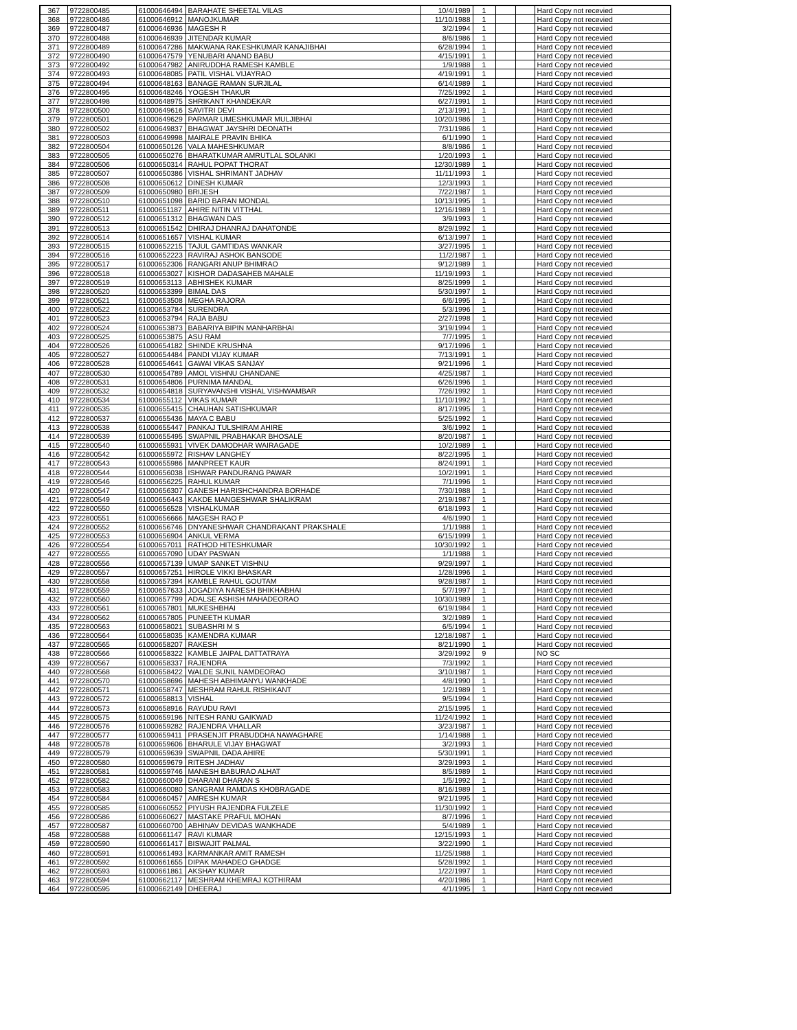| 367 | 9722800485 | 61000646494 | BARAHATE SHEETAL VILAS | 10/4/1989 | 1 | | | Hard Copy not recevied |
| 368 | 9722800486 | 61000646912 | MANOJKUMAR | 11/10/1988 | 1 | | | Hard Copy not recevied |
| 369 | 9722800487 | 61000646936 | MAGESH R | 3/2/1994 | 1 | | | Hard Copy not recevied |
| 370 | 9722800488 | 61000646939 | JITENDAR KUMAR | 8/6/1986 | 1 | | | Hard Copy not recevied |
| 371 | 9722800489 | 61000647286 | MAKWANA RAKESHKUMAR KANAJIBHAI | 6/28/1994 | 1 | | | Hard Copy not recevied |
| 372 | 9722800490 | 61000647579 | YENUBARI ANAND BABU | 4/15/1991 | 1 | | | Hard Copy not recevied |
| 373 | 9722800492 | 61000647982 | ANIRUDDHA RAMESH KAMBLE | 1/9/1988 | 1 | | | Hard Copy not recevied |
| 374 | 9722800493 | 61000648085 | PATIL VISHAL VIJAYRAO | 4/19/1991 | 1 | | | Hard Copy not recevied |
| 375 | 9722800494 | 61000648163 | BANAGE RAMAN SURJILAL | 6/14/1989 | 1 | | | Hard Copy not recevied |
| 376 | 9722800495 | 61000648246 | YOGESH THAKUR | 7/25/1992 | 1 | | | Hard Copy not recevied |
| 377 | 9722800498 | 61000648975 | SHRIKANT KHANDEKAR | 6/27/1991 | 1 | | | Hard Copy not recevied |
| 378 | 9722800500 | 61000649616 | SAVITRI DEVI | 2/13/1991 | 1 | | | Hard Copy not recevied |
| 379 | 9722800501 | 61000649629 | PARMAR UMESHKUMAR MULJIBHAI | 10/20/1986 | 1 | | | Hard Copy not recevied |
| 380 | 9722800502 | 61000649837 | BHAGWAT JAYSHRI DEONATH | 7/31/1986 | 1 | | | Hard Copy not recevied |
| 381 | 9722800503 | 61000649998 | MAIRALE PRAVIN BHIKA | 6/1/1990 | 1 | | | Hard Copy not recevied |
| 382 | 9722800504 | 61000650126 | VALA MAHESHKUMAR | 8/8/1986 | 1 | | | Hard Copy not recevied |
| 383 | 9722800505 | 61000650276 | BHARATKUMAR AMRUTLAL SOLANKI | 1/20/1993 | 1 | | | Hard Copy not recevied |
| 384 | 9722800506 | 61000650314 | RAHUL POPAT THORAT | 12/30/1989 | 1 | | | Hard Copy not recevied |
| 385 | 9722800507 | 61000650386 | VISHAL SHRIMANT JADHAV | 11/11/1993 | 1 | | | Hard Copy not recevied |
| 386 | 9722800508 | 61000650612 | DINESH KUMAR | 12/3/1993 | 1 | | | Hard Copy not recevied |
| 387 | 9722800509 | 61000650980 | BRIJESH | 7/22/1987 | 1 | | | Hard Copy not recevied |
| 388 | 9722800510 | 61000651098 | BARID BARAN MONDAL | 10/13/1995 | 1 | | | Hard Copy not recevied |
| 389 | 9722800511 | 61000651187 | AHIRE NITIN VITTHAL | 12/16/1989 | 1 | | | Hard Copy not recevied |
| 390 | 9722800512 | 61000651312 | BHAGWAN DAS | 3/9/1993 | 1 | | | Hard Copy not recevied |
| 391 | 9722800513 | 61000651542 | DHIRAJ DHANRAJ DAHATONDE | 8/29/1992 | 1 | | | Hard Copy not recevied |
| 392 | 9722800514 | 61000651657 | VISHAL KUMAR | 6/13/1997 | 1 | | | Hard Copy not recevied |
| 393 | 9722800515 | 61000652215 | TAJUL GAMTIDAS WANKAR | 3/27/1995 | 1 | | | Hard Copy not recevied |
| 394 | 9722800516 | 61000652223 | RAVIRAJ ASHOK BANSODE | 11/2/1987 | 1 | | | Hard Copy not recevied |
| 395 | 9722800517 | 61000652306 | RANGARI ANUP BHIMRAO | 9/12/1989 | 1 | | | Hard Copy not recevied |
| 396 | 9722800518 | 61000653027 | KISHOR DADASAHEB MAHALE | 11/19/1993 | 1 | | | Hard Copy not recevied |
| 397 | 9722800519 | 61000653113 | ABHISHEK KUMAR | 8/25/1999 | 1 | | | Hard Copy not recevied |
| 398 | 9722800520 | 61000653399 | BIMAL DAS | 5/30/1997 | 1 | | | Hard Copy not recevied |
| 399 | 9722800521 | 61000653508 | MEGHA RAJORA | 6/6/1995 | 1 | | | Hard Copy not recevied |
| 400 | 9722800522 | 61000653784 | SURENDRA | 5/3/1996 | 1 | | | Hard Copy not recevied |
| 401 | 9722800523 | 61000653794 | RAJA BABU | 2/27/1998 | 1 | | | Hard Copy not recevied |
| 402 | 9722800524 | 61000653873 | BABARIYA BIPIN MANHARBHAI | 3/19/1994 | 1 | | | Hard Copy not recevied |
| 403 | 9722800525 | 61000653875 | ASU RAM | 7/7/1995 | 1 | | | Hard Copy not recevied |
| 404 | 9722800526 | 61000654182 | SHINDE KRUSHNA | 9/17/1996 | 1 | | | Hard Copy not recevied |
| 405 | 9722800527 | 61000654484 | PANDI VIJAY KUMAR | 7/13/1991 | 1 | | | Hard Copy not recevied |
| 406 | 9722800528 | 61000654641 | GAWAI VIKAS SANJAY | 9/21/1996 | 1 | | | Hard Copy not recevied |
| 407 | 9722800530 | 61000654789 | AMOL VISHNU CHANDANE | 4/25/1987 | 1 | | | Hard Copy not recevied |
| 408 | 9722800531 | 61000654806 | PURNIMA MANDAL | 6/26/1996 | 1 | | | Hard Copy not recevied |
| 409 | 9722800532 | 61000654818 | SURYAVANSHI VISHAL VISHWAMBAR | 7/26/1992 | 1 | | | Hard Copy not recevied |
| 410 | 9722800534 | 61000655112 | VIKAS KUMAR | 11/10/1992 | 1 | | | Hard Copy not recevied |
| 411 | 9722800535 | 61000655415 | CHAUHAN SATISHKUMAR | 8/17/1995 | 1 | | | Hard Copy not recevied |
| 412 | 9722800537 | 61000655436 | MAYA C BABU | 5/25/1992 | 1 | | | Hard Copy not recevied |
| 413 | 9722800538 | 61000655447 | PANKAJ TULSHIRAM AHIRE | 3/6/1992 | 1 | | | Hard Copy not recevied |
| 414 | 9722800539 | 61000655495 | SWAPNIL PRABHAKAR BHOSALE | 8/20/1987 | 1 | | | Hard Copy not recevied |
| 415 | 9722800540 | 61000655931 | VIVEK DAMODHAR WAIRAGADE | 10/2/1989 | 1 | | | Hard Copy not recevied |
| 416 | 9722800542 | 61000655972 | RISHAV LANGHEY | 8/22/1995 | 1 | | | Hard Copy not recevied |
| 417 | 9722800543 | 61000655986 | MANPREET KAUR | 8/24/1991 | 1 | | | Hard Copy not recevied |
| 418 | 9722800544 | 61000656038 | ISHWAR PANDURANG PAWAR | 10/2/1991 | 1 | | | Hard Copy not recevied |
| 419 | 9722800546 | 61000656225 | RAHUL KUMAR | 7/1/1996 | 1 | | | Hard Copy not recevied |
| 420 | 9722800547 | 61000656307 | GANESH HARISHCHANDRA BORHADE | 7/30/1988 | 1 | | | Hard Copy not recevied |
| 421 | 9722800549 | 61000656443 | KAKDE MANGESHWAR SHALIKRAM | 2/19/1987 | 1 | | | Hard Copy not recevied |
| 422 | 9722800550 | 61000656528 | VISHALKUMAR | 6/18/1993 | 1 | | | Hard Copy not recevied |
| 423 | 9722800551 | 61000656666 | MAGESH RAO P | 4/6/1990 | 1 | | | Hard Copy not recevied |
| 424 | 9722800552 | 61000656746 | DNYANESHWAR CHANDRAKANT PRAKSHALE | 1/1/1988 | 1 | | | Hard Copy not recevied |
| 425 | 9722800553 | 61000656904 | ANKUL VERMA | 6/15/1999 | 1 | | | Hard Copy not recevied |
| 426 | 9722800554 | 61000657011 | RATHOD HITESHKUMAR | 10/30/1992 | 1 | | | Hard Copy not recevied |
| 427 | 9722800555 | 61000657090 | UDAY PASWAN | 1/1/1988 | 1 | | | Hard Copy not recevied |
| 428 | 9722800556 | 61000657139 | UMAP SANKET VISHNU | 9/29/1997 | 1 | | | Hard Copy not recevied |
| 429 | 9722800557 | 61000657251 | HIROLE VIKKI BHASKAR | 1/28/1996 | 1 | | | Hard Copy not recevied |
| 430 | 9722800558 | 61000657394 | KAMBLE RAHUL GOUTAM | 9/28/1987 | 1 | | | Hard Copy not recevied |
| 431 | 9722800559 | 61000657633 | JOGADIYA NARESH BHIKHABHAI | 5/7/1997 | 1 | | | Hard Copy not recevied |
| 432 | 9722800560 | 61000657799 | ADALSE ASHISH MAHADEORAO | 10/30/1989 | 1 | | | Hard Copy not recevied |
| 433 | 9722800561 | 61000657801 | MUKESHBHAI | 6/19/1984 | 1 | | | Hard Copy not recevied |
| 434 | 9722800562 | 61000657805 | PUNEETH KUMAR | 3/2/1989 | 1 | | | Hard Copy not recevied |
| 435 | 9722800563 | 61000658021 | SUBASHRI M S | 6/5/1994 | 1 | | | Hard Copy not recevied |
| 436 | 9722800564 | 61000658035 | KAMENDRA KUMAR | 12/18/1987 | 1 | | | Hard Copy not recevied |
| 437 | 9722800565 | 61000658207 | RAKESH | 8/21/1990 | 1 | | | Hard Copy not recevied |
| 438 | 9722800566 | 61000658322 | KAMBLE JAIPAL DATTATRAYA | 3/29/1992 | 9 | | | NO SC |
| 439 | 9722800567 | 61000658337 | RAJENDRA | 7/3/1992 | 1 | | | Hard Copy not recevied |
| 440 | 9722800568 | 61000658422 | WALDE SUNIL NAMDEORAO | 3/10/1987 | 1 | | | Hard Copy not recevied |
| 441 | 9722800570 | 61000658696 | MAHESH ABHIMANYU WANKHADE | 4/8/1990 | 1 | | | Hard Copy not recevied |
| 442 | 9722800571 | 61000658747 | MESHRAM RAHUL RISHIKANT | 1/2/1989 | 1 | | | Hard Copy not recevied |
| 443 | 9722800572 | 61000658813 | VISHAL | 9/5/1994 | 1 | | | Hard Copy not recevied |
| 444 | 9722800573 | 61000658916 | RAYUDU RAVI | 2/15/1995 | 1 | | | Hard Copy not recevied |
| 445 | 9722800575 | 61000659196 | NITESH RANU GAIKWAD | 11/24/1992 | 1 | | | Hard Copy not recevied |
| 446 | 9722800576 | 61000659282 | RAJENDRA VHALLAR | 3/23/1987 | 1 | | | Hard Copy not recevied |
| 447 | 9722800577 | 61000659411 | PRASENJIT PRABUDDHA NAWAGHARE | 1/14/1988 | 1 | | | Hard Copy not recevied |
| 448 | 9722800578 | 61000659606 | BHARULE VIJAY BHAGWAT | 3/2/1993 | 1 | | | Hard Copy not recevied |
| 449 | 9722800579 | 61000659639 | SWAPNIL DADA AHIRE | 5/30/1991 | 1 | | | Hard Copy not recevied |
| 450 | 9722800580 | 61000659679 | RITESH JADHAV | 3/29/1993 | 1 | | | Hard Copy not recevied |
| 451 | 9722800581 | 61000659746 | MANESH BABURAO ALHAT | 8/5/1989 | 1 | | | Hard Copy not recevied |
| 452 | 9722800582 | 61000660049 | DHARANI DHARAN S | 1/5/1992 | 1 | | | Hard Copy not recevied |
| 453 | 9722800583 | 61000660080 | SANGRAM RAMDAS KHOBRAGADE | 8/16/1989 | 1 | | | Hard Copy not recevied |
| 454 | 9722800584 | 61000660457 | AMRESH KUMAR | 9/21/1995 | 1 | | | Hard Copy not recevied |
| 455 | 9722800585 | 61000660552 | PIYUSH RAJENDRA FULZELE | 11/30/1992 | 1 | | | Hard Copy not recevied |
| 456 | 9722800586 | 61000660627 | MASTAKE PRAFUL MOHAN | 8/7/1996 | 1 | | | Hard Copy not recevied |
| 457 | 9722800587 | 61000660700 | ABHINAV DEVIDAS WANKHADE | 5/4/1989 | 1 | | | Hard Copy not recevied |
| 458 | 9722800588 | 61000661147 | RAVI KUMAR | 12/15/1993 | 1 | | | Hard Copy not recevied |
| 459 | 9722800590 | 61000661417 | BISWAJIT PALMAL | 3/22/1990 | 1 | | | Hard Copy not recevied |
| 460 | 9722800591 | 61000661493 | KARMANKAR AMIT RAMESH | 11/25/1988 | 1 | | | Hard Copy not recevied |
| 461 | 9722800592 | 61000661655 | DIPAK MAHADEO GHADGE | 5/28/1992 | 1 | | | Hard Copy not recevied |
| 462 | 9722800593 | 61000661861 | AKSHAY KUMAR | 1/22/1997 | 1 | | | Hard Copy not recevied |
| 463 | 9722800594 | 61000662117 | MESHRAM KHEMRAJ KOTHIRAM | 4/20/1986 | 1 | | | Hard Copy not recevied |
| 464 | 9722800595 | 61000662149 | DHEERAJ | 4/1/1995 | 1 | | | Hard Copy not recevied |